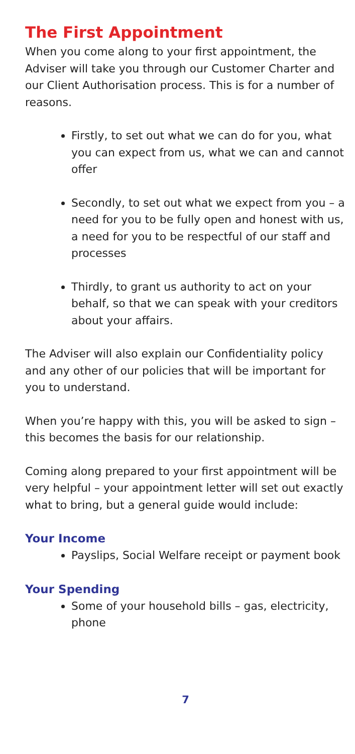The First Appointment
When you come along to your first appointment, the Adviser will take you through our Customer Charter and our Client Authorisation process. This is for a number of reasons.
Firstly, to set out what we can do for you, what you can expect from us, what we can and cannot offer
Secondly, to set out what we expect from you – a need for you to be fully open and honest with us, a need for you to be respectful of our staff and processes
Thirdly, to grant us authority to act on your behalf, so that we can speak with your creditors about your affairs.
The Adviser will also explain our Confidentiality policy and any other of our policies that will be important for you to understand.
When you’re happy with this, you will be asked to sign – this becomes the basis for our relationship.
Coming along prepared to your first appointment will be very helpful – your appointment letter will set out exactly what to bring, but a general guide would include:
Your Income
Payslips, Social Welfare receipt or payment book
Your Spending
Some of your household bills – gas, electricity, phone
7